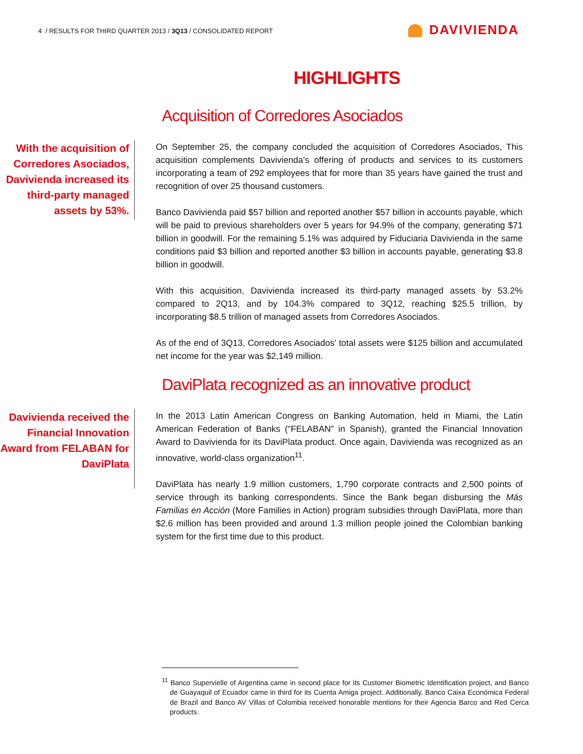4 / RESULTS FOR THIRD QUARTER 2013 / 3Q13 / CONSOLIDATED REPORT
DAVIVIENDA
HIGHLIGHTS
Acquisition of Corredores Asociados
With the acquisition of Corredores Asociados, Davivienda increased its third-party managed assets by 53%.
On September 25, the company concluded the acquisition of Corredores Asociados, This acquisition complements Davivienda's offering of products and services to its customers incorporating a team of 292 employees that for more than 35 years have gained the trust and recognition of over 25 thousand customers.
Banco Davivienda paid $57 billion and reported another $57 billion in accounts payable, which will be paid to previous shareholders over 5 years for 94.9% of the company, generating $71 billion in goodwill. For the remaining 5.1% was adquired by Fiduciaria Davivienda in the same conditions paid $3 billion and reported another $3 billion in accounts payable, generating $3.8 billion in goodwill.
With this acquisition, Davivienda increased its third-party managed assets by 53.2% compared to 2Q13, and by 104.3% compared to 3Q12, reaching $25.5 trillion, by incorporating $8.5 trillion of managed assets from Corredores Asociados.
As of the end of 3Q13, Corredores Asociados' total assets were $125 billion and accumulated net income for the year was $2,149 million.
DaviPlata recognized as an innovative product
Davivienda received the Financial Innovation Award from FELABAN for DaviPlata
In the 2013 Latin American Congress on Banking Automation, held in Miami, the Latin American Federation of Banks (“FELABAN” in Spanish), granted the Financial Innovation Award to Davivienda for its DaviPlata product. Once again, Davivienda was recognized as an innovative, world-class organization<sup>11</sup>.
DaviPlata has nearly 1.9 million customers, 1,790 corporate contracts and 2,500 points of service through its banking correspondents. Since the Bank began disbursing the Más Familias en Acción (More Families in Action) program subsidies through DaviPlata, more than $2.6 million has been provided and around 1.3 million people joined the Colombian banking system for the first time due to this product.
<sup>11</sup> Banco Supervielle of Argentina came in second place for its Customer Biometric Identification project, and Banco de Guayaquil of Ecuador came in third for its Cuenta Amiga project. Additionally, Banco Caixa Económica Federal de Brazil and Banco AV Villas of Colombia received honorable mentions for their Agencia Barco and Red Cerca products.